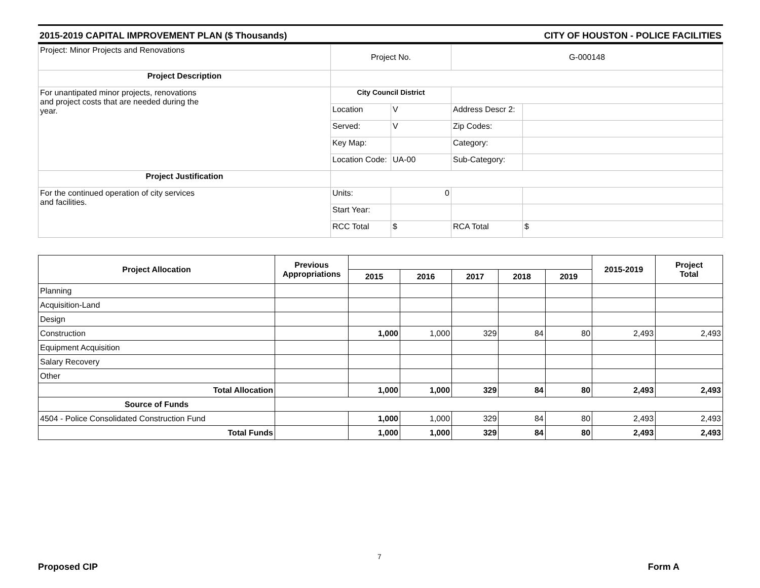2015-2019 CAPITAL IMPROVEMENT PLAN ($ Thousands) CITY OF HOUSTON - POLICE FACILITIES
| Project: Minor Projects and Renovations | Project No. | | G-000148 | |
| Project Description | | | | |
| For unantipated minor projects, renovations and project costs that are needed during the year. | City Council District | | | |
| | Location | V | Address Descr 2: | |
| | Served: | V | Zip Codes: | |
| | Key Map: | | Category: | |
| | Location Code: | UA-00 | Sub-Category: | |
| Project Justification | | | | |
| For the continued operation of city services and facilities. | Units: | 0 | | |
| | Start Year: | | | |
| | RCC Total | $ | RCA Total | $ |
| Project Allocation | Previous Appropriations | | | | | | 2015-2019 | Project Total |
| --- | --- | --- | --- | --- | --- | --- | --- | --- |
| | | 2015 | 2016 | 2017 | 2018 | 2019 | | |
| Planning | | | | | | | | |
| Acquisition-Land | | | | | | | | |
| Design | | | | | | | | |
| Construction | | 1,000 | 1,000 | 329 | 84 | 80 | 2,493 | 2,493 |
| Equipment Acquisition | | | | | | | | |
| Salary Recovery | | | | | | | | |
| Other | | | | | | | | |
| Total Allocation | | 1,000 | 1,000 | 329 | 84 | 80 | 2,493 | 2,493 |
| Source of Funds | | | | | | | | |
| 4504 - Police Consolidated Construction Fund | | 1,000 | 1,000 | 329 | 84 | 80 | 2,493 | 2,493 |
| Total Funds | | 1,000 | 1,000 | 329 | 84 | 80 | 2,493 | 2,493 |
7
Proposed CIP Form A